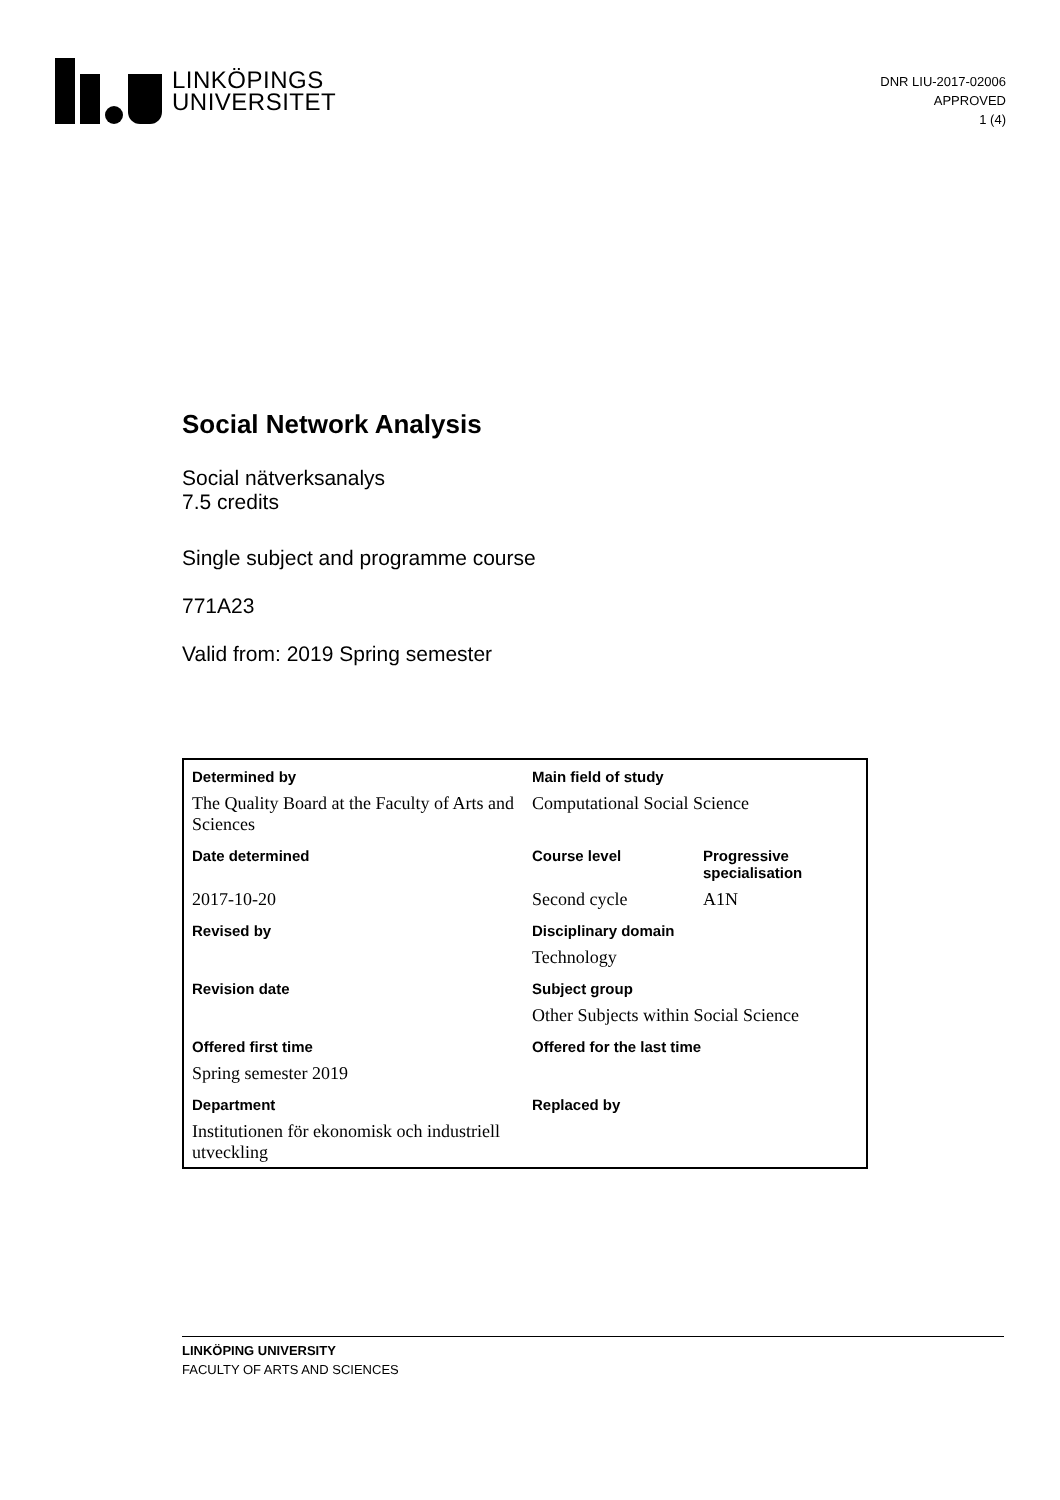LINKÖPINGS
UNIVERSITET
DNR LIU-2017-02006
APPROVED
1 (4)
Social Network Analysis
Social nätverksanalys
7.5 credits
Single subject and programme course
771A23
Valid from: 2019 Spring semester
| Determined by | Main field of study | |
| --- | --- | --- |
| The Quality Board at the Faculty of Arts and Sciences | Computational Social Science | |
| Date determined | Course level | Progressive specialisation |
| 2017-10-20 | Second cycle | A1N |
| Revised by | Disciplinary domain | |
| | Technology | |
| Revision date | Subject group | |
| | Other Subjects within Social Science | |
| Offered first time | Offered for the last time | |
| Spring semester 2019 | | |
| Department | Replaced by | |
| Institutionen för ekonomisk och industriell utveckling | | |
LINKÖPING UNIVERSITY
FACULTY OF ARTS AND SCIENCES